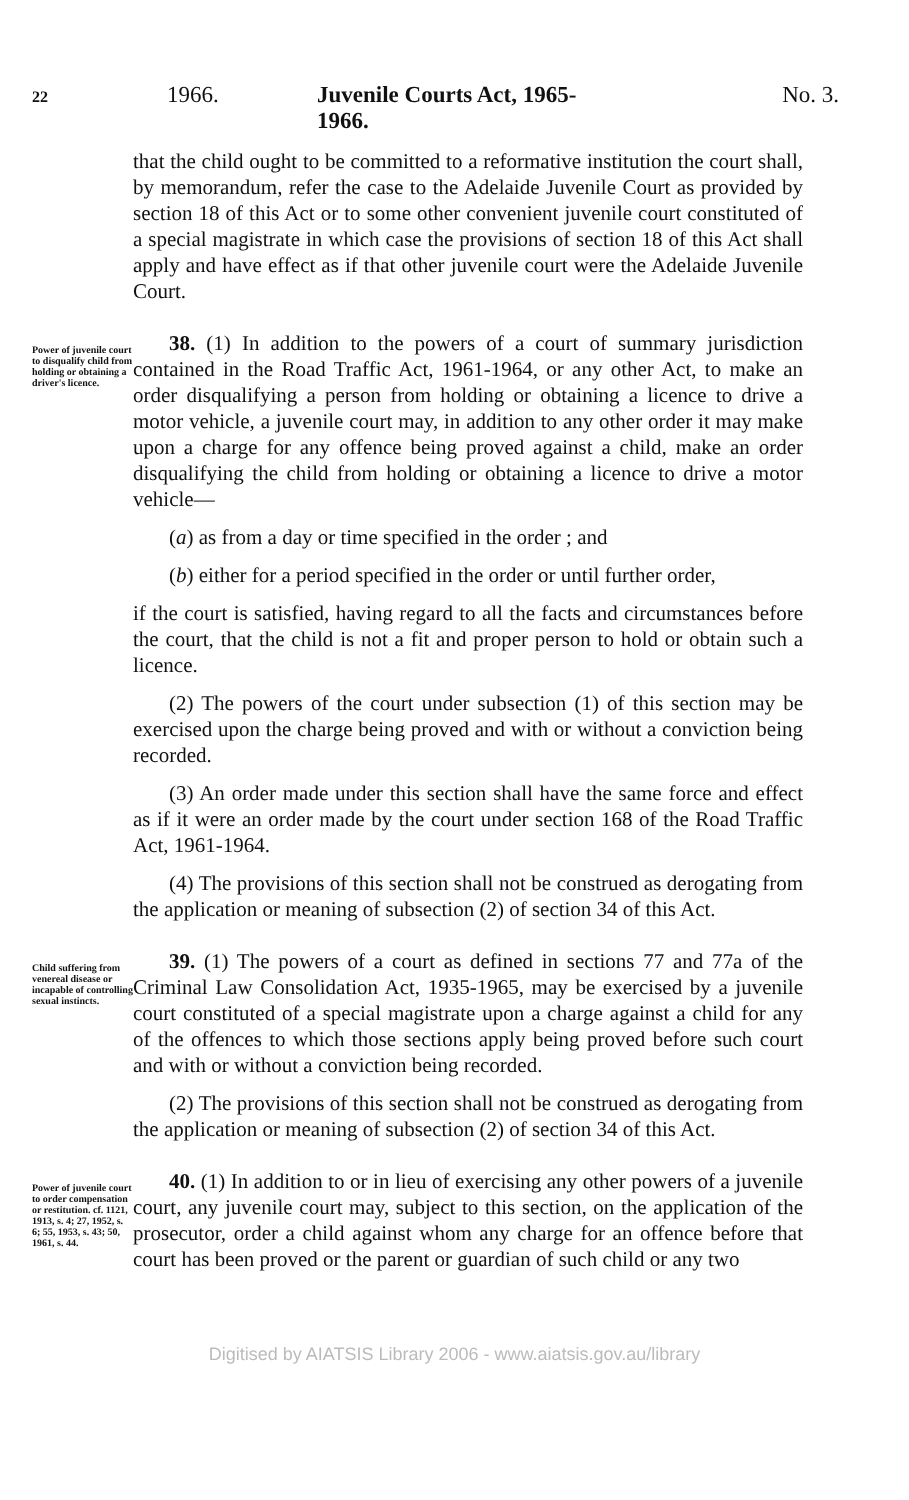22 1966. Juvenile Courts Act, 1965-1966. No. 3.
that the child ought to be committed to a reformative institution the court shall, by memorandum, refer the case to the Adelaide Juvenile Court as provided by section 18 of this Act or to some other convenient juvenile court constituted of a special magistrate in which case the provisions of section 18 of this Act shall apply and have effect as if that other juvenile court were the Adelaide Juvenile Court.
Power of juvenile court to disqualify child from holding or obtaining a driver's licence.
38. (1) In addition to the powers of a court of summary jurisdiction contained in the Road Traffic Act, 1961-1964, or any other Act, to make an order disqualifying a person from holding or obtaining a licence to drive a motor vehicle, a juvenile court may, in addition to any other order it may make upon a charge for any offence being proved against a child, make an order disqualifying the child from holding or obtaining a licence to drive a motor vehicle—
(a) as from a day or time specified in the order ; and
(b) either for a period specified in the order or until further order,
if the court is satisfied, having regard to all the facts and circumstances before the court, that the child is not a fit and proper person to hold or obtain such a licence.
(2) The powers of the court under subsection (1) of this section may be exercised upon the charge being proved and with or without a conviction being recorded.
(3) An order made under this section shall have the same force and effect as if it were an order made by the court under section 168 of the Road Traffic Act, 1961-1964.
(4) The provisions of this section shall not be construed as derogating from the application or meaning of subsection (2) of section 34 of this Act.
Child suffering from venereal disease or incapable of controlling sexual instincts.
39. (1) The powers of a court as defined in sections 77 and 77a of the Criminal Law Consolidation Act, 1935-1965, may be exercised by a juvenile court constituted of a special magistrate upon a charge against a child for any of the offences to which those sections apply being proved before such court and with or without a conviction being recorded.
(2) The provisions of this section shall not be construed as derogating from the application or meaning of subsection (2) of section 34 of this Act.
Power of juvenile court to order compensation or restitution. cf. 1121, 1913, s. 4; 27, 1952, s. 6; 55, 1953, s. 43; 50, 1961, s. 44.
40. (1) In addition to or in lieu of exercising any other powers of a juvenile court, any juvenile court may, subject to this section, on the application of the prosecutor, order a child against whom any charge for an offence before that court has been proved or the parent or guardian of such child or any two
Digitised by AIATSIS Library 2006 - www.aiatsis.gov.au/library